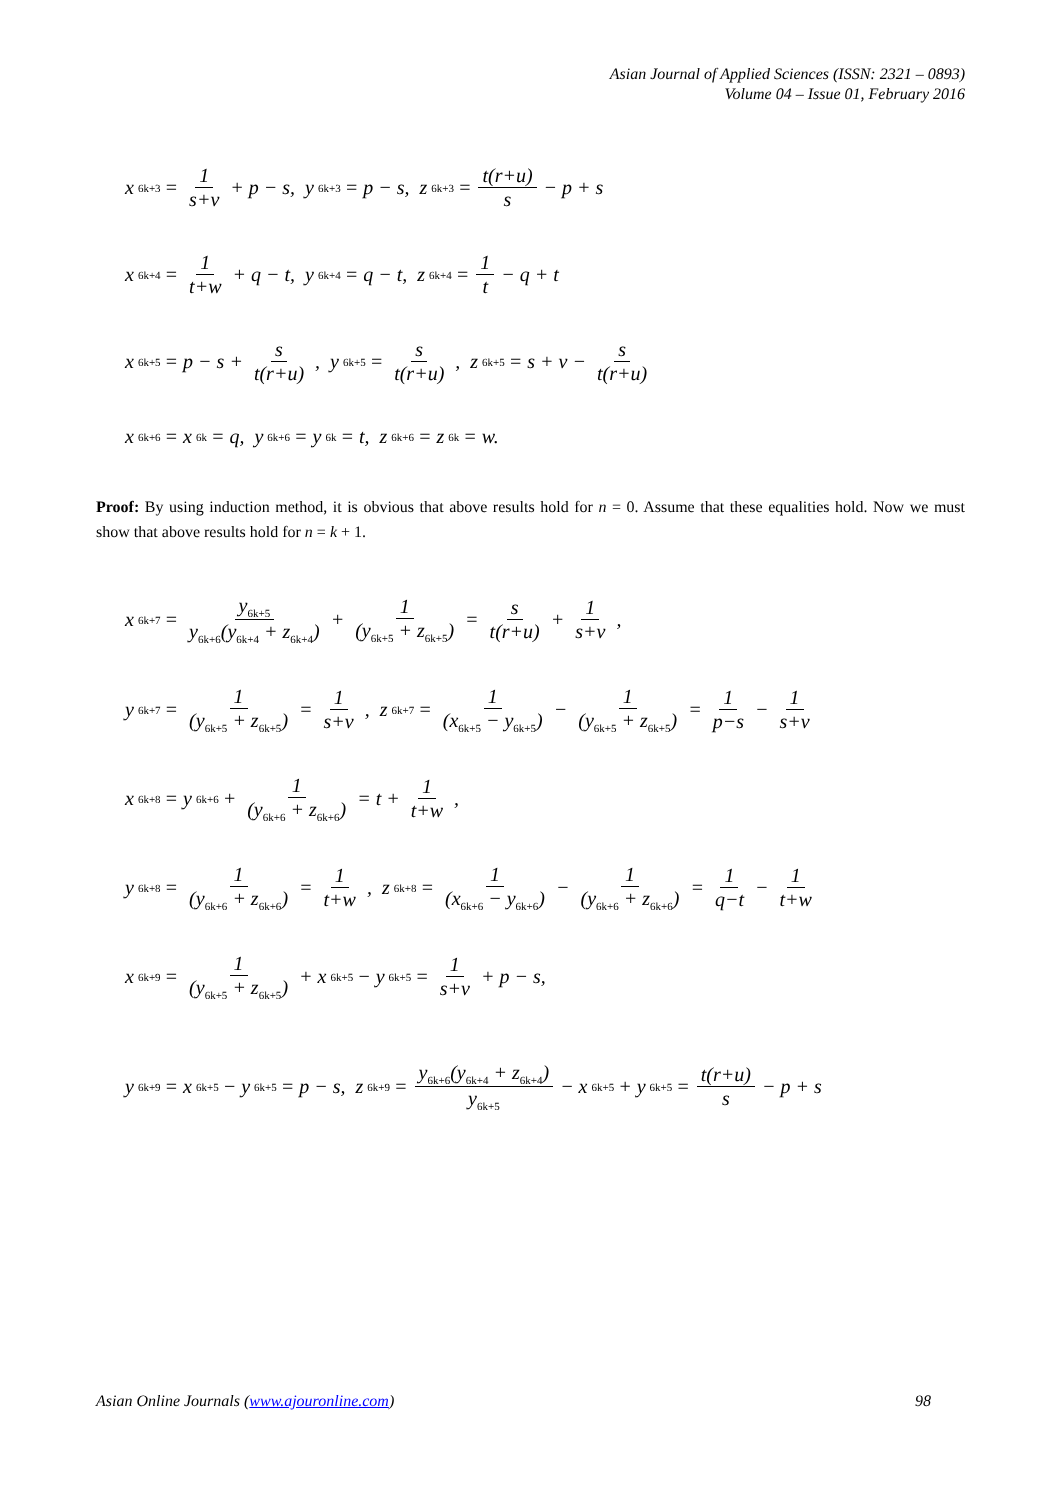Asian Journal of Applied Sciences (ISSN: 2321 – 0893)
Volume 04 – Issue 01, February 2016
x<sub>6k+3</sub> = 1 s+v + p − s, y<sub>6k+3</sub> = p − s, z<sub>6k+3</sub> = t(r+u) s − p + s
x<sub>6k+4</sub> = 1 t+w + q − t, y<sub>6k+4</sub> = q − t, z<sub>6k+4</sub> = 1 t − q + t
x<sub>6k+5</sub> = p − s + s t(r+u), y<sub>6k+5</sub> = s t(r+u), z<sub>6k+5</sub> = s + v − s t(r+u)
x<sub>6k+6</sub> = x<sub>6k</sub> = q, y<sub>6k+6</sub> = y<sub>6k</sub> = t, z<sub>6k+6</sub> = z<sub>6k</sub> = w.
Proof: By using induction method, it is obvious that above results hold for n = 0. Assume that these equalities hold. Now we must show that above results hold for n = k + 1.
x<sub>6k+7</sub> = y<sub>6k+5</sub> y<sub>6k+6</sub>(y<sub>6k+4</sub> + z<sub>6k+4</sub>) + 1 (y<sub>6k+5</sub> + z<sub>6k+5</sub>) = s t(r+u) + 1 s+v,
y<sub>6k+7</sub> = 1 (y<sub>6k+5</sub> + z<sub>6k+5</sub>) = 1 s+v, z<sub>6k+7</sub> = 1 (x<sub>6k+5</sub> − y<sub>6k+5</sub>) − 1 (y<sub>6k+5</sub> + z<sub>6k+5</sub>) = 1 p−s − 1 s+v
x<sub>6k+8</sub> = y<sub>6k+6</sub> + 1 (y<sub>6k+6</sub> + z<sub>6k+6</sub>) = t + 1 t+w,
y<sub>6k+8</sub> = 1 (y<sub>6k+6</sub> + z<sub>6k+6</sub>) = 1 t+w, z<sub>6k+8</sub> = 1 (x<sub>6k+6</sub> − y<sub>6k+6</sub>) − 1 (y<sub>6k+6</sub> + z<sub>6k+6</sub>) = 1 q−t − 1 t+w
x<sub>6k+9</sub> = 1 (y<sub>6k+5</sub> + z<sub>6k+5</sub>) + x<sub>6k+5</sub> − y<sub>6k+5</sub> = 1 s+v + p − s,
y<sub>6k+9</sub> = x<sub>6k+5</sub> − y<sub>6k+5</sub> = p − s, z<sub>6k+9</sub> = y<sub>6k+6</sub>(y<sub>6k+4</sub> + z<sub>6k+4</sub>) y<sub>6k+5</sub> − x<sub>6k+5</sub> + y<sub>6k+5</sub> = t(r+u) s − p + s
Asian Online Journals (www.ajouronline.com) 98